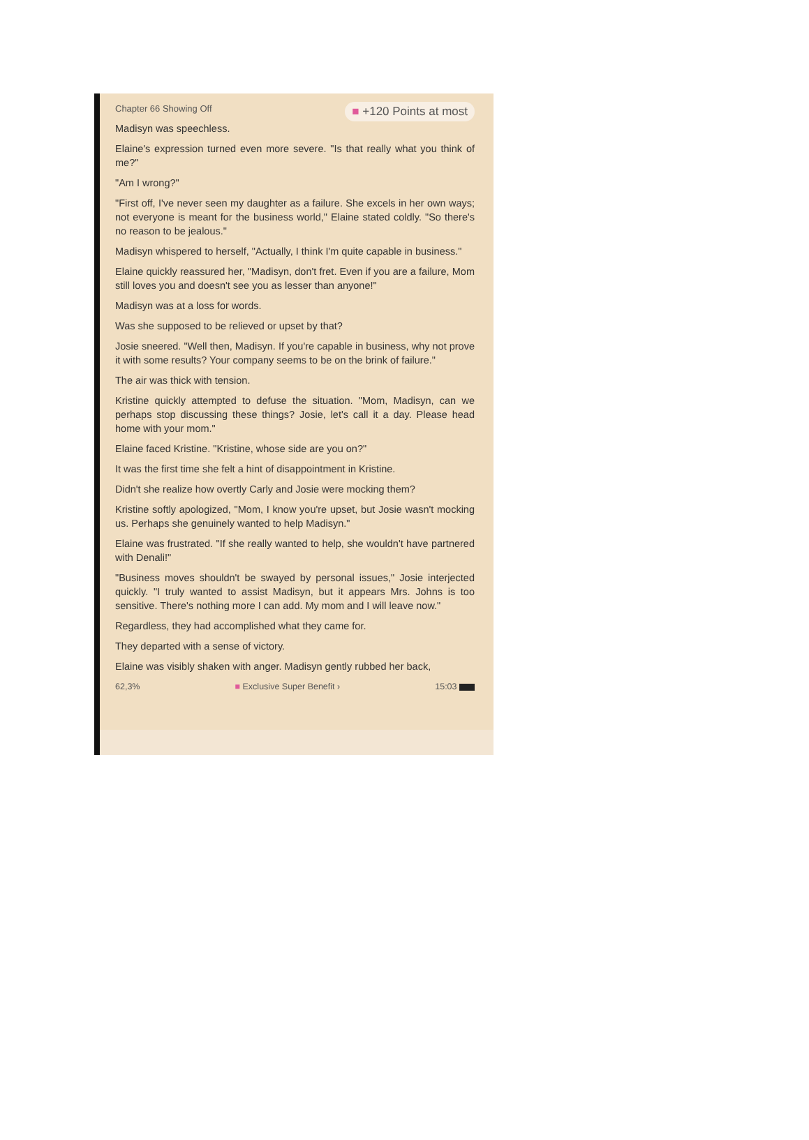Chapter 66 Showing Off
■ +120 Points at most
Madisyn was speechless.
Elaine's expression turned even more severe. "Is that really what you think of me?"
"Am I wrong?"
"First off, I've never seen my daughter as a failure. She excels in her own ways; not everyone is meant for the business world," Elaine stated coldly. "So there's no reason to be jealous."
Madisyn whispered to herself, "Actually, I think I'm quite capable in business."
Elaine quickly reassured her, "Madisyn, don't fret. Even if you are a failure, Mom still loves you and doesn't see you as lesser than anyone!"
Madisyn was at a loss for words.
Was she supposed to be relieved or upset by that?
Josie sneered. "Well then, Madisyn. If you're capable in business, why not prove it with some results? Your company seems to be on the brink of failure."
The air was thick with tension.
Kristine quickly attempted to defuse the situation. "Mom, Madisyn, can we perhaps stop discussing these things? Josie, let's call it a day. Please head home with your mom."
Elaine faced Kristine. "Kristine, whose side are you on?"
It was the first time she felt a hint of disappointment in Kristine.
Didn't she realize how overtly Carly and Josie were mocking them?
Kristine softly apologized, "Mom, I know you're upset, but Josie wasn't mocking us. Perhaps she genuinely wanted to help Madisyn."
Elaine was frustrated. "If she really wanted to help, she wouldn't have partnered with Denali!"
"Business moves shouldn't be swayed by personal issues," Josie interjected quickly. "I truly wanted to assist Madisyn, but it appears Mrs. Johns is too sensitive. There's nothing more I can add. My mom and I will leave now."
Regardless, they had accomplished what they came for.
They departed with a sense of victory.
Elaine was visibly shaken with anger. Madisyn gently rubbed her back,
62,3% ■ Exclusive Super Benefit › 15:03